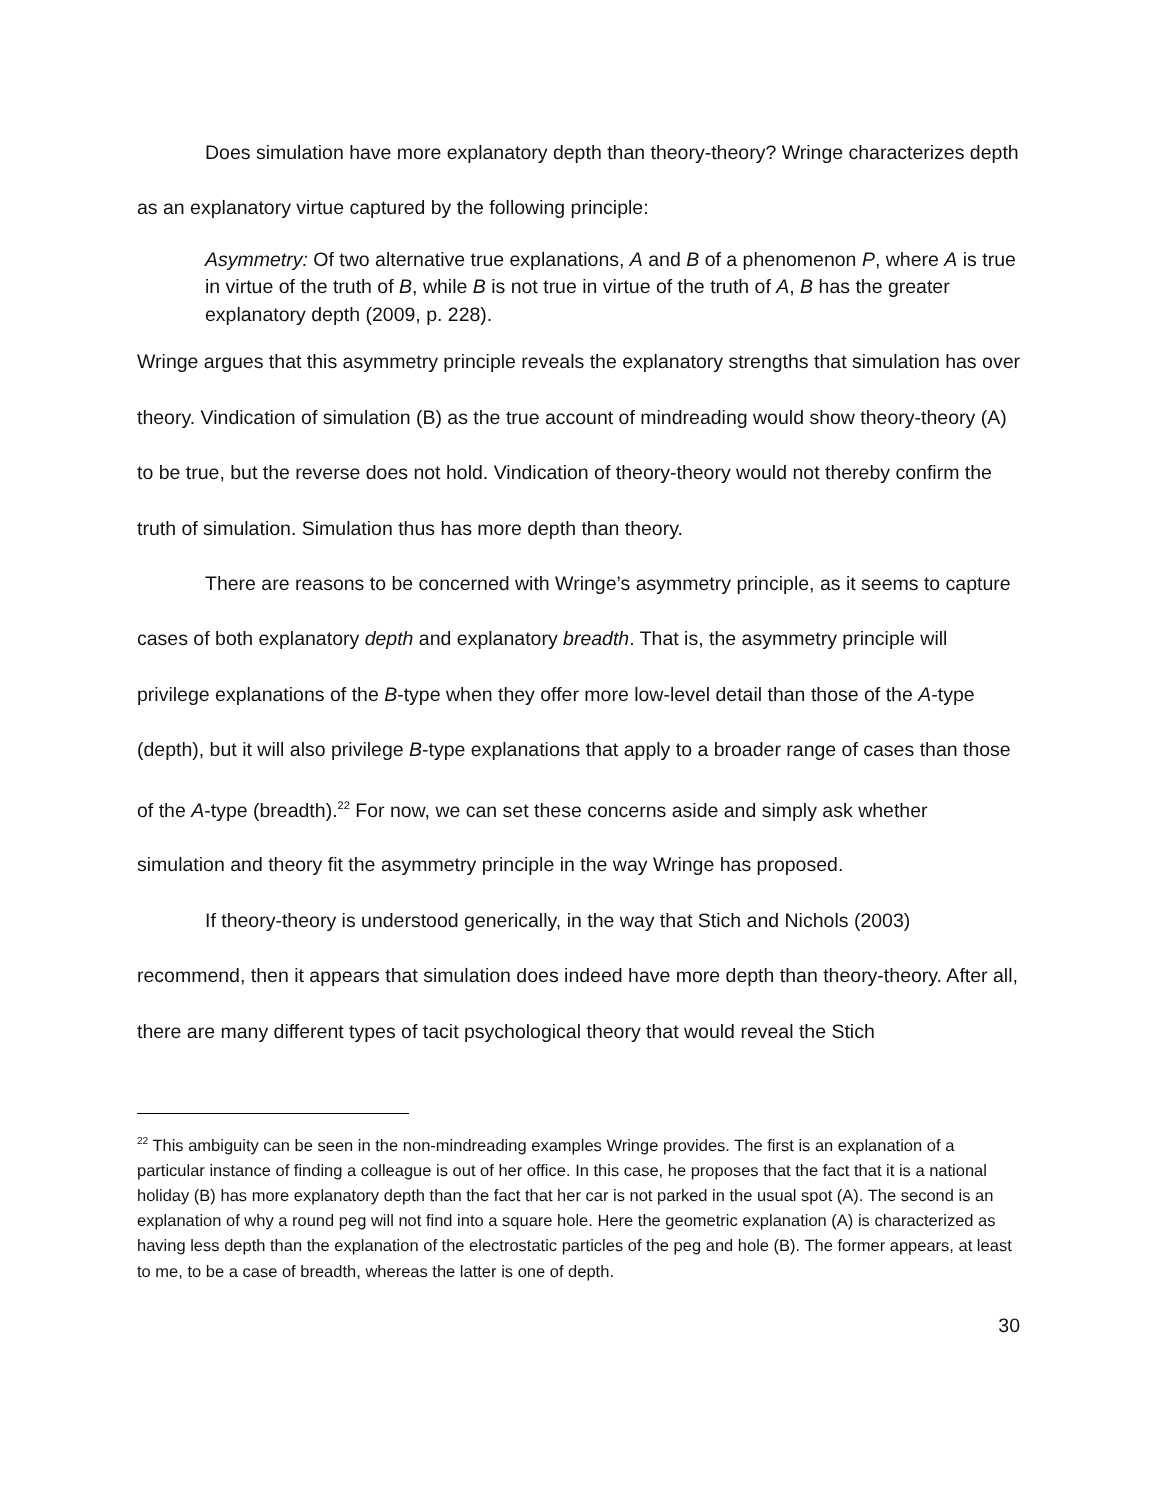Does simulation have more explanatory depth than theory-theory? Wringe characterizes depth as an explanatory virtue captured by the following principle:
Asymmetry: Of two alternative true explanations, A and B of a phenomenon P, where A is true in virtue of the truth of B, while B is not true in virtue of the truth of A, B has the greater explanatory depth (2009, p. 228).
Wringe argues that this asymmetry principle reveals the explanatory strengths that simulation has over theory. Vindication of simulation (B) as the true account of mindreading would show theory-theory (A) to be true, but the reverse does not hold. Vindication of theory-theory would not thereby confirm the truth of simulation. Simulation thus has more depth than theory.
There are reasons to be concerned with Wringe’s asymmetry principle, as it seems to capture cases of both explanatory depth and explanatory breadth. That is, the asymmetry principle will privilege explanations of the B-type when they offer more low-level detail than those of the A-type (depth), but it will also privilege B-type explanations that apply to a broader range of cases than those of the A-type (breadth).<sup>22</sup> For now, we can set these concerns aside and simply ask whether simulation and theory fit the asymmetry principle in the way Wringe has proposed.
If theory-theory is understood generically, in the way that Stich and Nichols (2003) recommend, then it appears that simulation does indeed have more depth than theory-theory. After all, there are many different types of tacit psychological theory that would reveal the Stich
<sup>22</sup> This ambiguity can be seen in the non-mindreading examples Wringe provides. The first is an explanation of a particular instance of finding a colleague is out of her office. In this case, he proposes that the fact that it is a national holiday (B) has more explanatory depth than the fact that her car is not parked in the usual spot (A). The second is an explanation of why a round peg will not find into a square hole. Here the geometric explanation (A) is characterized as having less depth than the explanation of the electrostatic particles of the peg and hole (B). The former appears, at least to me, to be a case of breadth, whereas the latter is one of depth.
30